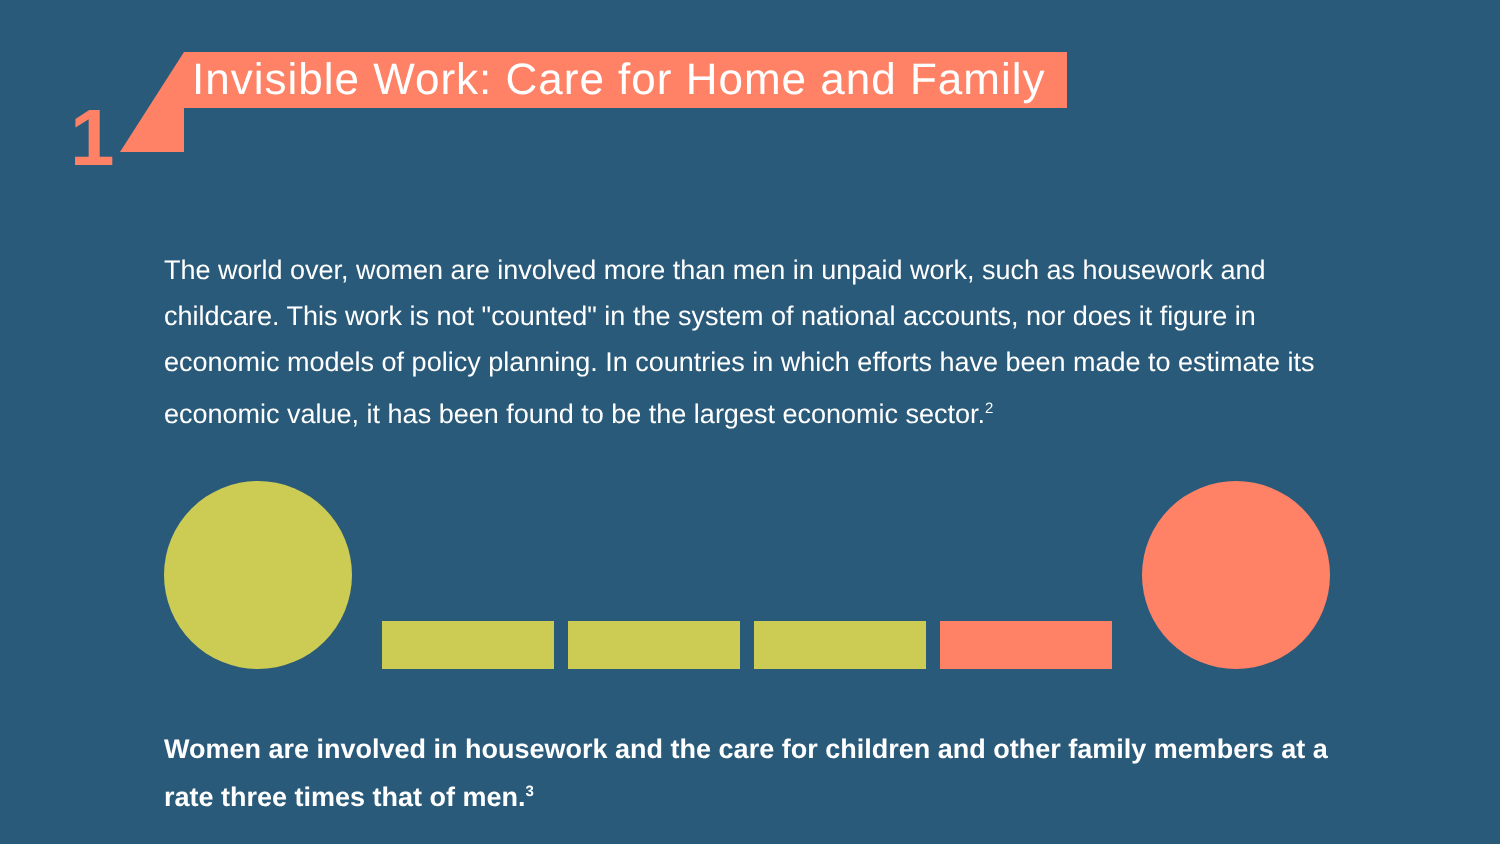1
Invisible Work: Care for Home and Family
The world over, women are involved more than men in unpaid work, such as housework and childcare. This work is not "counted" in the system of national accounts, nor does it figure in economic models of policy planning. In countries in which efforts have been made to estimate its economic value, it has been found to be the largest economic sector.<sup>2</sup>
Women are involved in housework and the care for children and other family members at a rate three times that of men.<sup>3</sup>